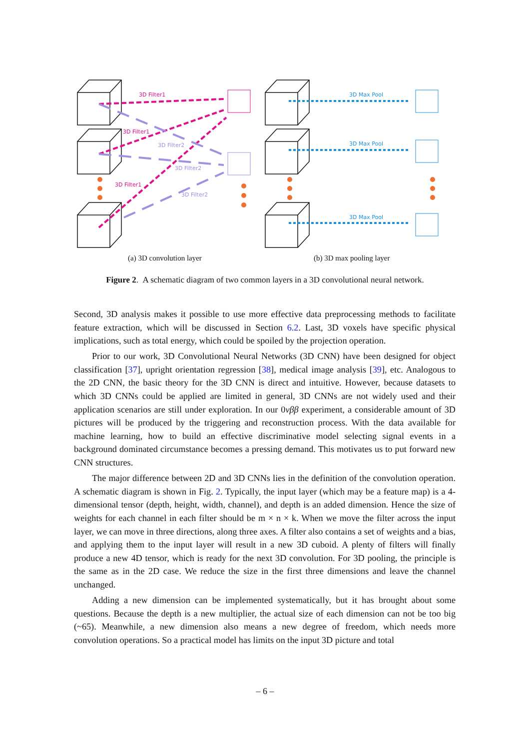3D Filter1
3D Filter1
3D Filter1
3D Filter2
3D Filter2
3D Filter2
3D Max Pool
3D Max Pool
3D Max Pool
(a) 3D convolution layer (b) 3D max pooling layer
Figure 2. A schematic diagram of two common layers in a 3D convolutional neural network.
Second, 3D analysis makes it possible to use more effective data preprocessing methods to facilitate feature extraction, which will be discussed in Section 6.2. Last, 3D voxels have specific physical implications, such as total energy, which could be spoiled by the projection operation.
Prior to our work, 3D Convolutional Neural Networks (3D CNN) have been designed for object classification [37], upright orientation regression [38], medical image analysis [39], etc. Analogous to the 2D CNN, the basic theory for the 3D CNN is direct and intuitive. However, because datasets to which 3D CNNs could be applied are limited in general, 3D CNNs are not widely used and their application scenarios are still under exploration. In our 0νββ experiment, a considerable amount of 3D pictures will be produced by the triggering and reconstruction process. With the data available for machine learning, how to build an effective discriminative model selecting signal events in a background dominated circumstance becomes a pressing demand. This motivates us to put forward new CNN structures.
The major difference between 2D and 3D CNNs lies in the definition of the convolution operation. A schematic diagram is shown in Fig. 2. Typically, the input layer (which may be a feature map) is a 4-dimensional tensor (depth, height, width, channel), and depth is an added dimension. Hence the size of weights for each channel in each filter should be m × n × k. When we move the filter across the input layer, we can move in three directions, along three axes. A filter also contains a set of weights and a bias, and applying them to the input layer will result in a new 3D cuboid. A plenty of filters will finally produce a new 4D tensor, which is ready for the next 3D convolution. For 3D pooling, the principle is the same as in the 2D case. We reduce the size in the first three dimensions and leave the channel unchanged.
Adding a new dimension can be implemented systematically, but it has brought about some questions. Because the depth is a new multiplier, the actual size of each dimension can not be too big (~65). Meanwhile, a new dimension also means a new degree of freedom, which needs more convolution operations. So a practical model has limits on the input 3D picture and total
– 6 –